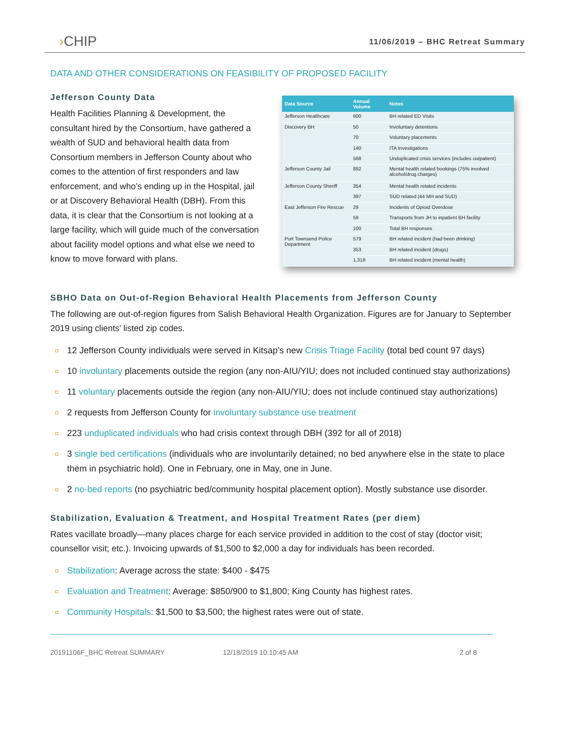›CHIP
11/06/2019 – BHC Retreat Summary
DATA AND OTHER CONSIDERATIONS ON FEASIBILITY OF PROPOSED FACILITY
Jefferson County Data
Health Facilities Planning & Development, the consultant hired by the Consortium, have gathered a wealth of SUD and behavioral health data from Consortium members in Jefferson County about who comes to the attention of first responders and law enforcement, and who’s ending up in the Hospital, jail or at Discovery Behavioral Health (DBH). From this data, it is clear that the Consortium is not looking at a large facility, which will guide much of the conversation about facility model options and what else we need to know to move forward with plans.
| Data Source | Annual Volume | Notes |
| --- | --- | --- |
| Jefferson Healthcare | 600 | BH related ED Visits |
| Discovery BH | 50 | Involuntary detentions |
| | 70 | Voluntary placements |
| | 140 | ITA Investigations |
| | 568 | Unduplicated crisis services (includes outpatient) |
| Jefferson County Jail | 892 | Mental health related bookings (75% involved alcohol/drug charges) |
| Jefferson County Sheriff | 354 | Mental health related incidents |
| | 397 | SUD related (44 MH and SUD) |
| East Jefferson Fire Rescue | 29 | Incidents of Opioid Overdose |
| | 59 | Transports from JH to inpatient BH facility |
| | 100 | Total BH responses |
| Port Townsend Police Department | 579 | BH related incident (had been drinking) |
| | 353 | BH related incident (drugs) |
| | 1,318 | BH related incident (mental health) |
SBHO Data on Out-of-Region Behavioral Health Placements from Jefferson County
The following are out-of-region figures from Salish Behavioral Health Organization. Figures are for January to September 2019 using clients’ listed zip codes.
12 Jefferson County individuals were served in Kitsap’s new Crisis Triage Facility (total bed count 97 days)
10 involuntary placements outside the region (any non-AIU/YIU; does not included continued stay authorizations)
11 voluntary placements outside the region (any non-AIU/YIU; does not include continued stay authorizations)
2 requests from Jefferson County for involuntary substance use treatment
223 unduplicated individuals who had crisis context through DBH (392 for all of 2018)
3 single bed certifications (individuals who are involuntarily detained; no bed anywhere else in the state to place them in psychiatric hold). One in February, one in May, one in June.
2 no-bed reports (no psychiatric bed/community hospital placement option). Mostly substance use disorder.
Stabilization, Evaluation & Treatment, and Hospital Treatment Rates (per diem)
Rates vacillate broadly—many places charge for each service provided in addition to the cost of stay (doctor visit; counsellor visit; etc.). Invoicing upwards of $1,500 to $2,000 a day for individuals has been recorded.
Stabilization: Average across the state: $400 - $475
Evaluation and Treatment: Average: $850/900 to $1,800; King County has highest rates.
Community Hospitals: $1,500 to $3,500; the highest rates were out of state.
20191106F_BHC Retreat SUMMARY 12/18/2019 10:10:45 AM 2 of 8